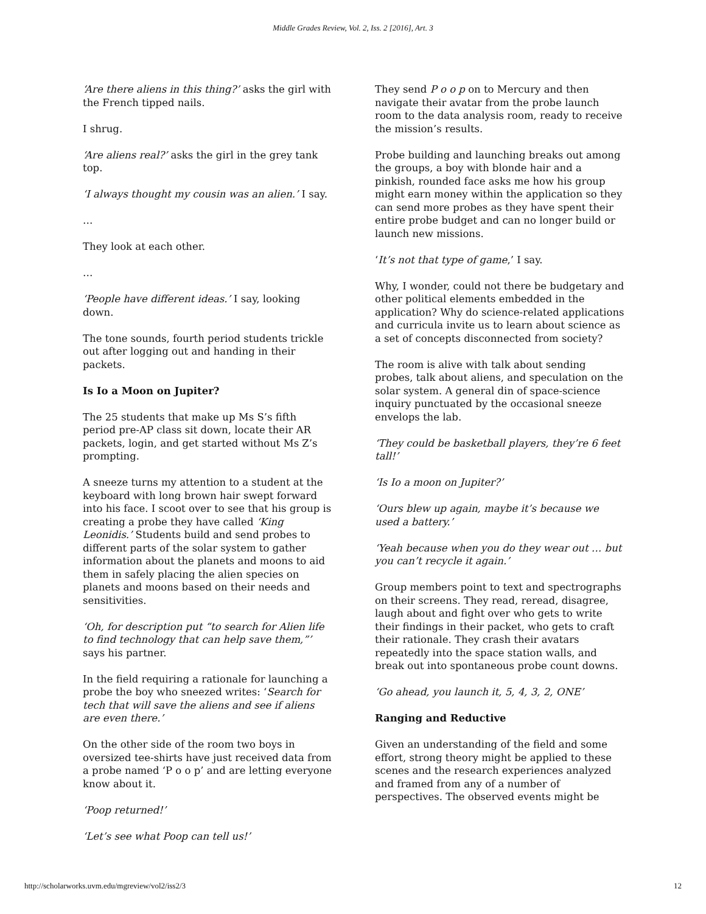Middle Grades Review, Vol. 2, Iss. 2 [2016], Art. 3
‘Are there aliens in this thing?’ asks the girl with the French tipped nails.
I shrug.
‘Are aliens real?’ asks the girl in the grey tank top.
‘I always thought my cousin was an alien.’ I say.
…
They look at each other.
…
‘People have different ideas.’ I say, looking down.
The tone sounds, fourth period students trickle out after logging out and handing in their packets.
Is Io a Moon on Jupiter?
The 25 students that make up Ms S’s fifth period pre-AP class sit down, locate their AR packets, login, and get started without Ms Z’s prompting.
A sneeze turns my attention to a student at the keyboard with long brown hair swept forward into his face. I scoot over to see that his group is creating a probe they have called ‘King Leonidis.’ Students build and send probes to different parts of the solar system to gather information about the planets and moons to aid them in safely placing the alien species on planets and moons based on their needs and sensitivities.
‘Oh, for description put “to search for Alien life to find technology that can help save them,”’ says his partner.
In the field requiring a rationale for launching a probe the boy who sneezed writes: ‘Search for tech that will save the aliens and see if aliens are even there.’
On the other side of the room two boys in oversized tee-shirts have just received data from a probe named ‘P o o p’ and are letting everyone know about it.
‘Poop returned!’
‘Let’s see what Poop can tell us!’
They send P o o p on to Mercury and then navigate their avatar from the probe launch room to the data analysis room, ready to receive the mission’s results.
Probe building and launching breaks out among the groups, a boy with blonde hair and a pinkish, rounded face asks me how his group might earn money within the application so they can send more probes as they have spent their entire probe budget and can no longer build or launch new missions.
‘It’s not that type of game,’ I say.
Why, I wonder, could not there be budgetary and other political elements embedded in the application? Why do science-related applications and curricula invite us to learn about science as a set of concepts disconnected from society?
The room is alive with talk about sending probes, talk about aliens, and speculation on the solar system. A general din of space-science inquiry punctuated by the occasional sneeze envelops the lab.
‘They could be basketball players, they’re 6 feet tall!’
‘Is Io a moon on Jupiter?’
‘Ours blew up again, maybe it’s because we used a battery.’
‘Yeah because when you do they wear out … but you can’t recycle it again.’
Group members point to text and spectrographs on their screens. They read, reread, disagree, laugh about and fight over who gets to write their findings in their packet, who gets to craft their rationale. They crash their avatars repeatedly into the space station walls, and break out into spontaneous probe count downs.
‘Go ahead, you launch it, 5, 4, 3, 2, ONE’
Ranging and Reductive
Given an understanding of the field and some effort, strong theory might be applied to these scenes and the research experiences analyzed and framed from any of a number of perspectives. The observed events might be
http://scholarworks.uvm.edu/mgreview/vol2/iss2/3 12